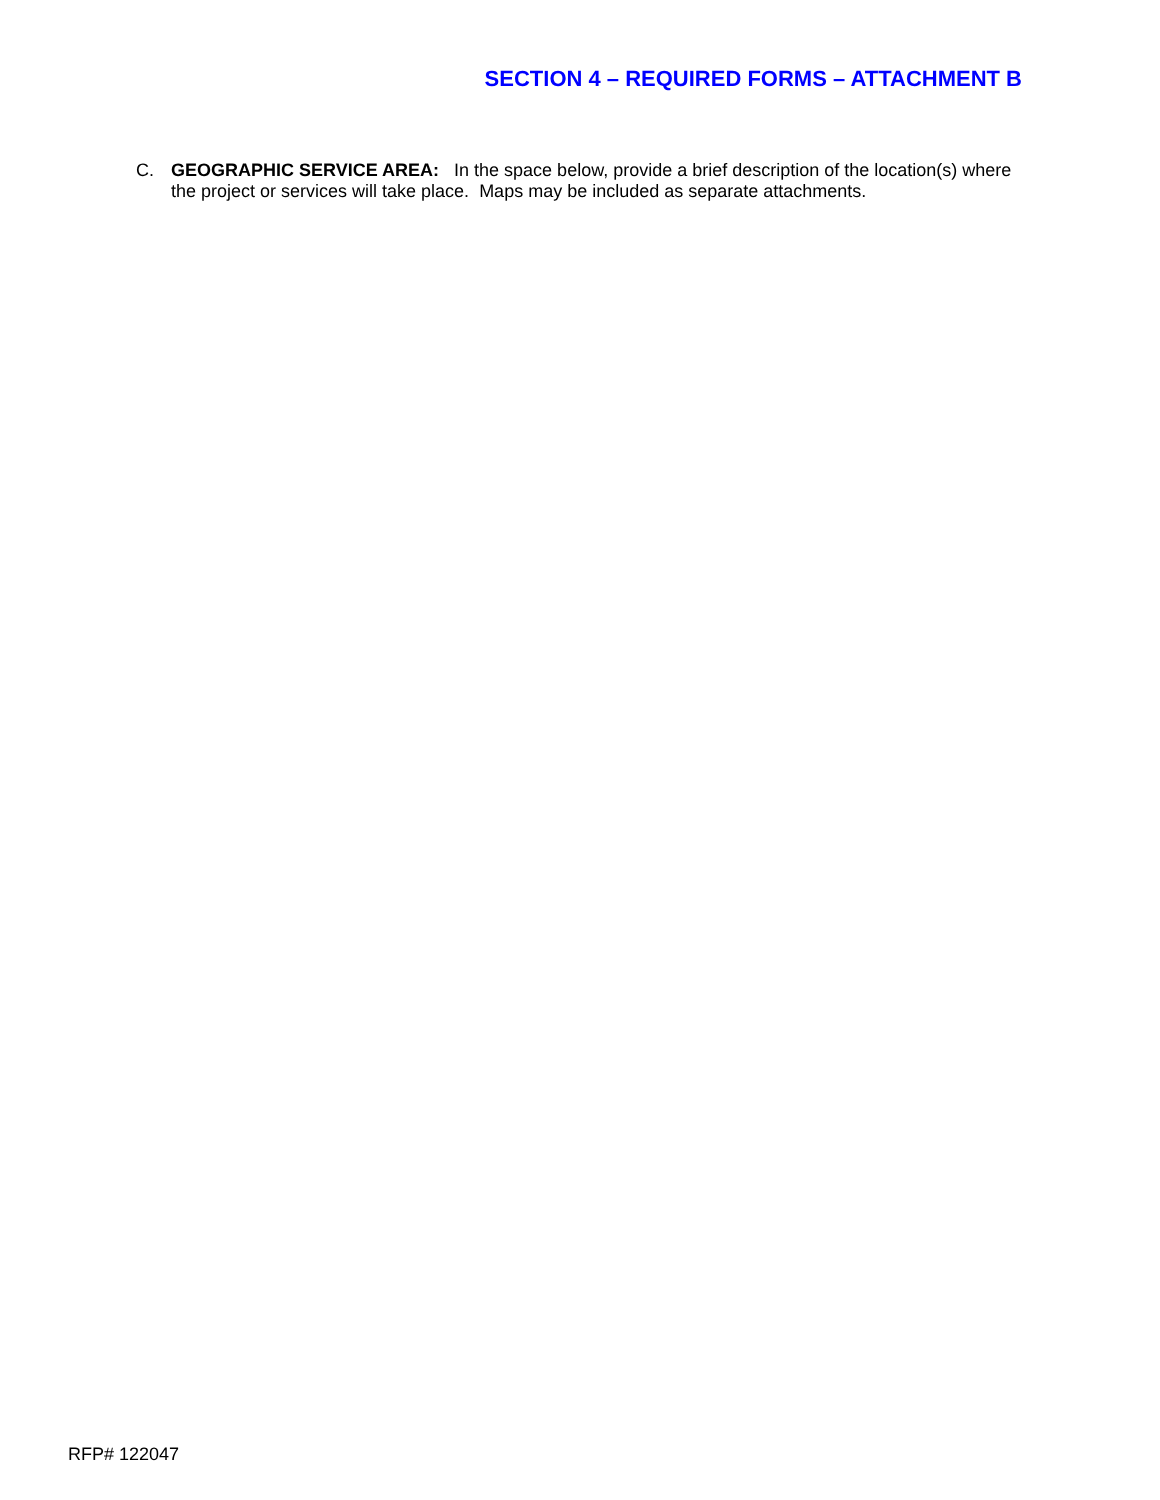SECTION 4 – REQUIRED FORMS – ATTACHMENT B
C. GEOGRAPHIC SERVICE AREA: In the space below, provide a brief description of the location(s) where the project or services will take place. Maps may be included as separate attachments.
RFP# 122047